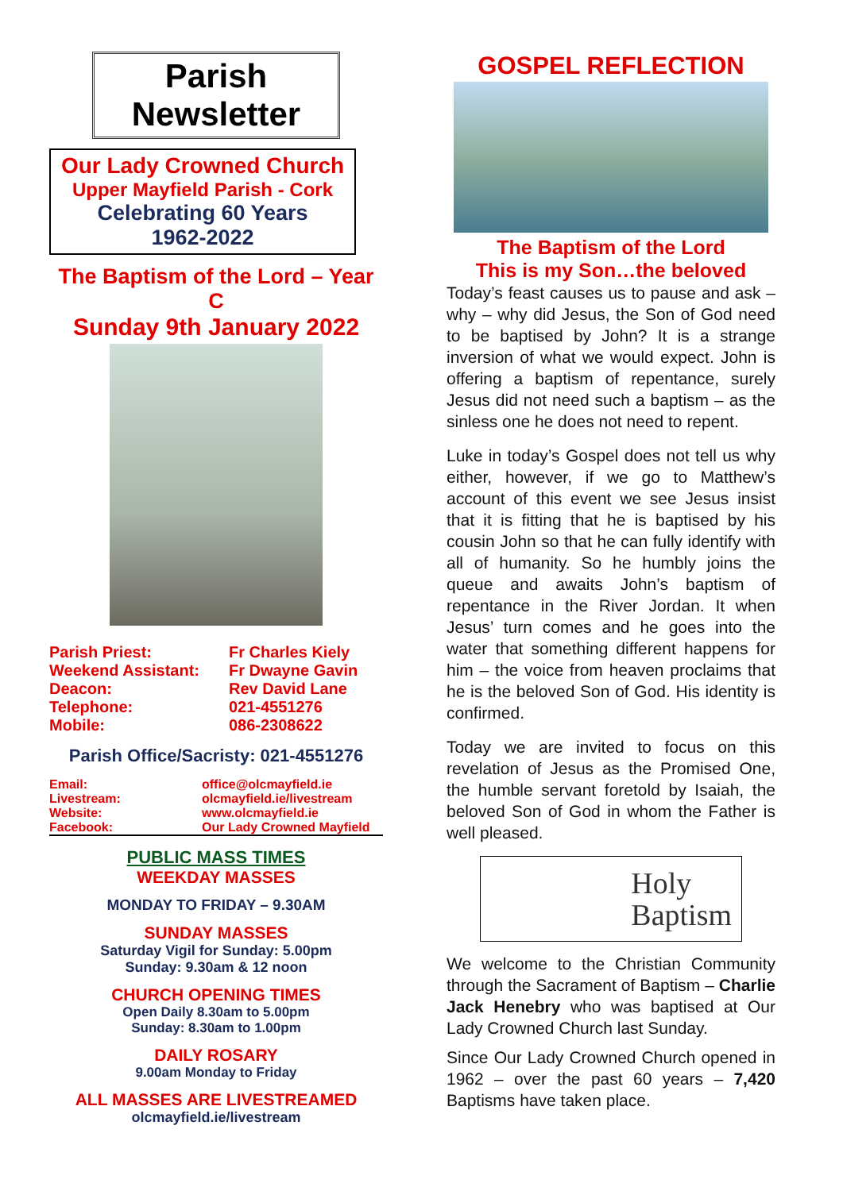Parish Newsletter
Our Lady Crowned Church
Upper Mayfield Parish - Cork
Celebrating 60 Years
1962-2022
The Baptism of the Lord – Year C
Sunday 9th January 2022
| Parish Priest: | Fr Charles Kiely |
| Weekend Assistant: | Fr Dwayne Gavin |
| Deacon: | Rev David Lane |
| Telephone: | 021-4551276 |
| Mobile: | 086-2308622 |
Parish Office/Sacristy: 021-4551276
| Email: | office@olcmayfield.ie |
| Livestream: | olcmayfield.ie/livestream |
| Website: | www.olcmayfield.ie |
| Facebook: | Our Lady Crowned Mayfield |
PUBLIC MASS TIMES
WEEKDAY MASSES
MONDAY TO FRIDAY – 9.30AM
SUNDAY MASSES
Saturday Vigil for Sunday: 5.00pm
Sunday: 9.30am & 12 noon
CHURCH OPENING TIMES
Open Daily 8.30am to 5.00pm
Sunday: 8.30am to 1.00pm
DAILY ROSARY
9.00am Monday to Friday
ALL MASSES ARE LIVESTREAMED
olcmayfield.ie/livestream
GOSPEL REFLECTION
The Baptism of the Lord
This is my Son…the beloved
Today’s feast causes us to pause and ask – why – why did Jesus, the Son of God need to be baptised by John? It is a strange inversion of what we would expect. John is offering a baptism of repentance, surely Jesus did not need such a baptism – as the sinless one he does not need to repent.
Luke in today’s Gospel does not tell us why either, however, if we go to Matthew’s account of this event we see Jesus insist that it is fitting that he is baptised by his cousin John so that he can fully identify with all of humanity. So he humbly joins the queue and awaits John’s baptism of repentance in the River Jordan. It when Jesus’ turn comes and he goes into the water that something different happens for him – the voice from heaven proclaims that he is the beloved Son of God. His identity is confirmed.
Today we are invited to focus on this revelation of Jesus as the Promised One, the humble servant foretold by Isaiah, the beloved Son of God in whom the Father is well pleased.
Holy
Baptism
We welcome to the Christian Community through the Sacrament of Baptism – Charlie Jack Henebry who was baptised at Our Lady Crowned Church last Sunday.
Since Our Lady Crowned Church opened in 1962 – over the past 60 years – 7,420 Baptisms have taken place.